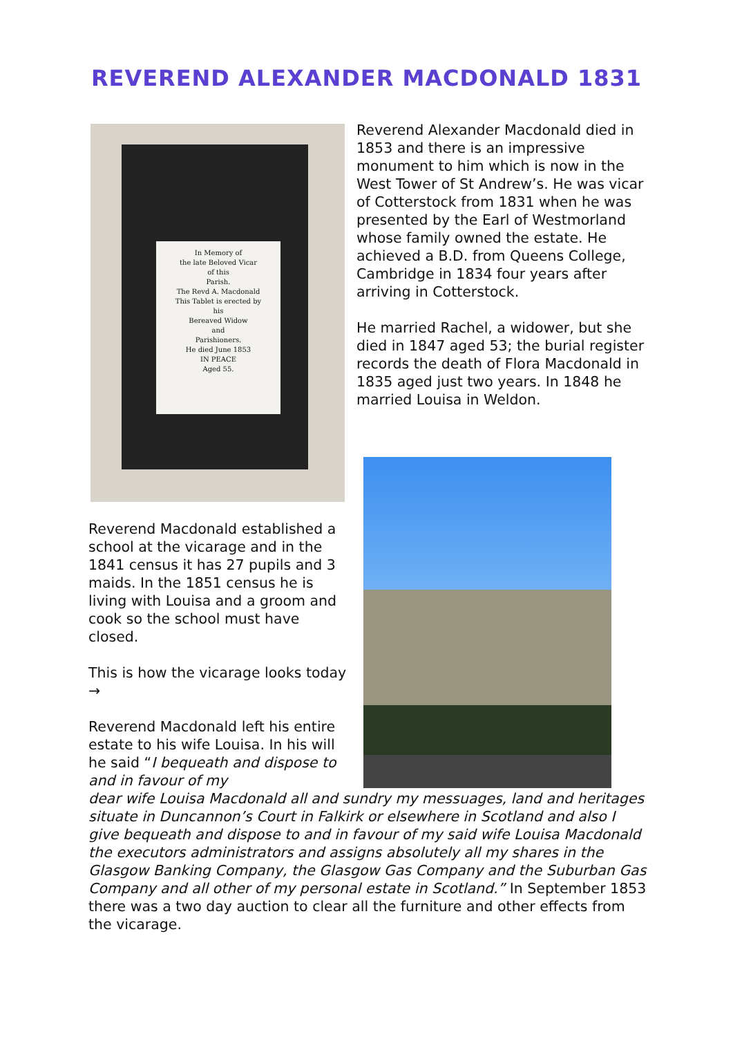REVEREND ALEXANDER MACDONALD 1831
In Memory of
the late Beloved Vicar
of this
Parish.
The Revd A. Macdonald
This Tablet is erected by
his
Bereaved Widow
and
Parishioners.
He died June 1853
IN PEACE
Aged 55.
Reverend Alexander Macdonald died in 1853 and there is an impressive monument to him which is now in the West Tower of St Andrew’s. He was vicar of Cotterstock from 1831 when he was presented by the Earl of Westmorland whose family owned the estate. He achieved a B.D. from Queens College, Cambridge in 1834 four years after arriving in Cotterstock.
He married Rachel, a widower, but she died in 1847 aged 53; the burial register records the death of Flora Macdonald in 1835 aged just two years. In 1848 he married Louisa in Weldon.
Reverend Macdonald established a school at the vicarage and in the 1841 census it has 27 pupils and 3 maids. In the 1851 census he is living with Louisa and a groom and cook so the school must have closed.
This is how the vicarage looks today →
Reverend Macdonald left his entire estate to his wife Louisa. In his will he said “I bequeath and dispose to and in favour of my
dear wife Louisa Macdonald all and sundry my messuages, land and heritages situate in Duncannon’s Court in Falkirk or elsewhere in Scotland and also I give bequeath and dispose to and in favour of my said wife Louisa Macdonald the executors administrators and assigns absolutely all my shares in the Glasgow Banking Company, the Glasgow Gas Company and the Suburban Gas Company and all other of my personal estate in Scotland.” In September 1853 there was a two day auction to clear all the furniture and other effects from the vicarage.